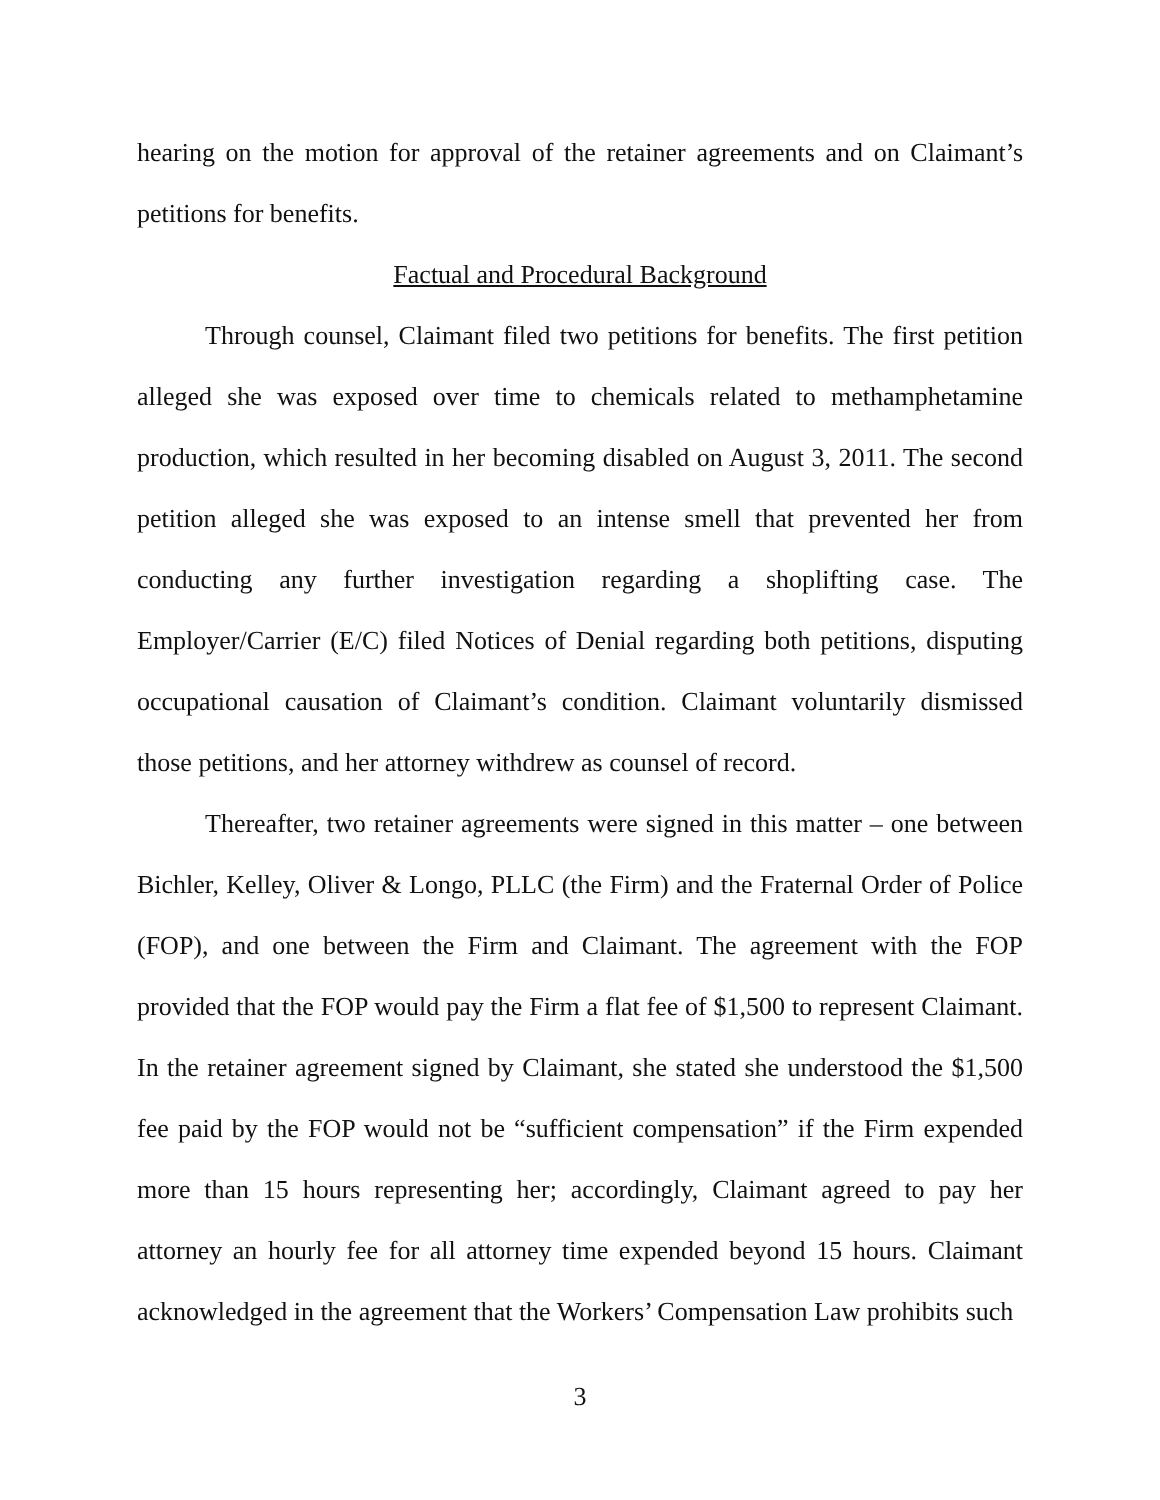hearing on the motion for approval of the retainer agreements and on Claimant’s petitions for benefits.
Factual and Procedural Background
Through counsel, Claimant filed two petitions for benefits. The first petition alleged she was exposed over time to chemicals related to methamphetamine production, which resulted in her becoming disabled on August 3, 2011. The second petition alleged she was exposed to an intense smell that prevented her from conducting any further investigation regarding a shoplifting case. The Employer/Carrier (E/C) filed Notices of Denial regarding both petitions, disputing occupational causation of Claimant’s condition. Claimant voluntarily dismissed those petitions, and her attorney withdrew as counsel of record.
Thereafter, two retainer agreements were signed in this matter – one between Bichler, Kelley, Oliver & Longo, PLLC (the Firm) and the Fraternal Order of Police (FOP), and one between the Firm and Claimant. The agreement with the FOP provided that the FOP would pay the Firm a flat fee of $1,500 to represent Claimant. In the retainer agreement signed by Claimant, she stated she understood the $1,500 fee paid by the FOP would not be “sufficient compensation” if the Firm expended more than 15 hours representing her; accordingly, Claimant agreed to pay her attorney an hourly fee for all attorney time expended beyond 15 hours. Claimant acknowledged in the agreement that the Workers’ Compensation Law prohibits such
3